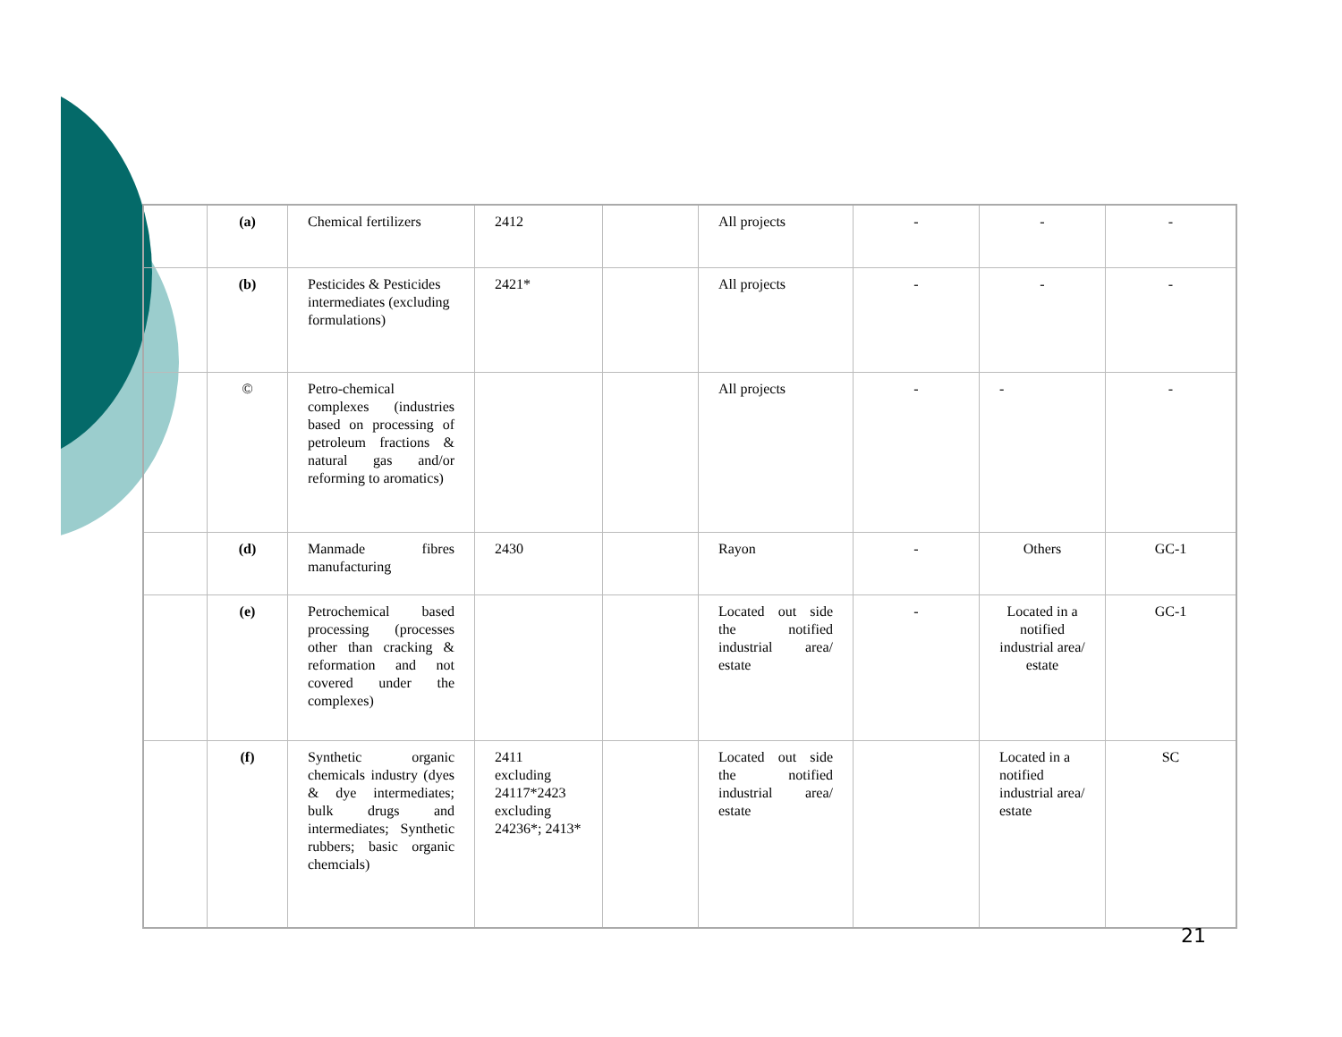| | (a) | Chemical fertilizers | 2412 | | All projects | - | - | - |
| | (b) | Pesticides & Pesticides intermediates (excluding formulations) | 2421* | | All projects | - | - | - |
| | © | Petro-chemical complexes (industries based on processing of petroleum fractions & natural gas and/or reforming to aromatics) | | | All projects | - | - | - |
| | (d) | Manmade fibres manufacturing | 2430 | | Rayon | - | Others | GC-1 |
| | (e) | Petrochemical based processing (processes other than cracking & reformation and not covered under the complexes) | | | Located out side the notified industrial area/ estate | - | Located in a notified industrial area/ estate | GC-1 |
| | (f) | Synthetic organic chemicals industry (dyes & dye intermediates; bulk drugs and intermediates; Synthetic rubbers; basic organic chemcials) | 2411 excluding 24117*2423 excluding 24236*; 2413* | | Located out side the notified industrial area/ estate | | Located in a notified industrial area/ estate | SC |
21